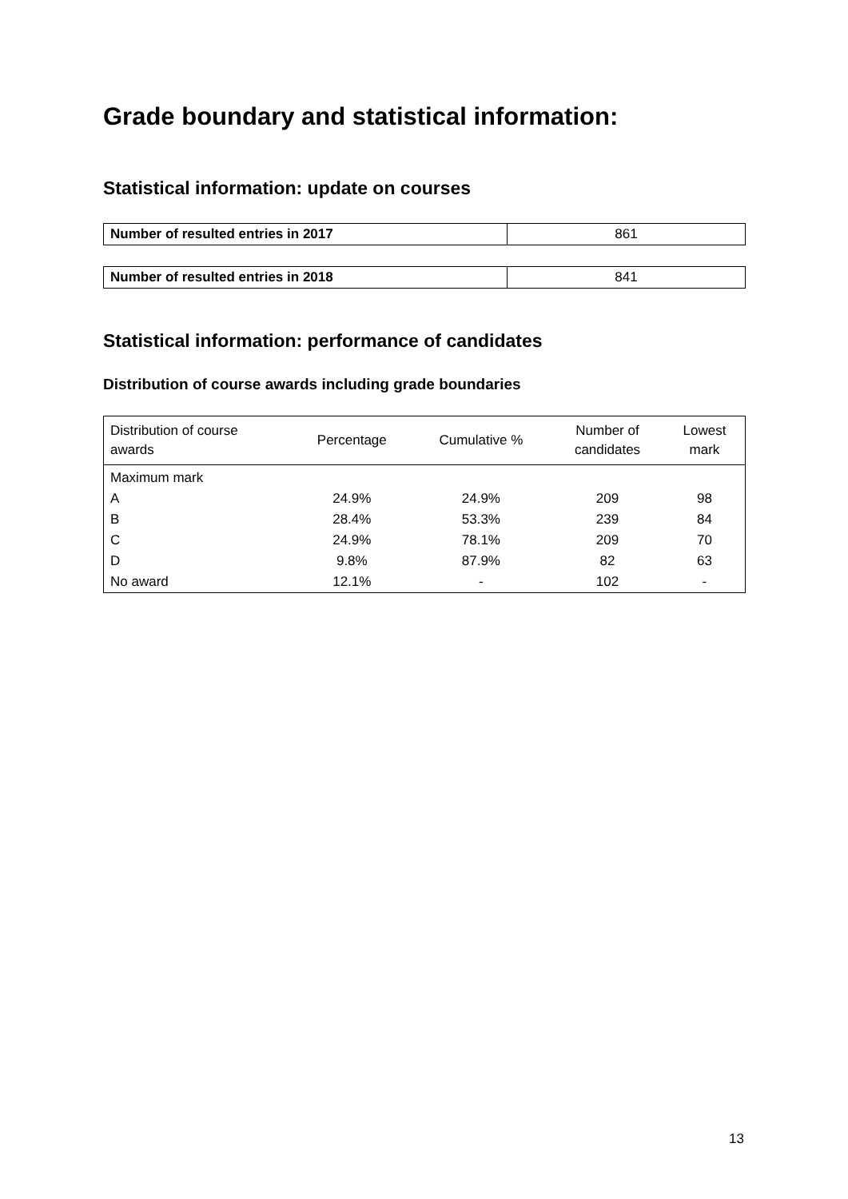Grade boundary and statistical information:
Statistical information: update on courses
| Number of resulted entries in 2017 | 861 |
| Number of resulted entries in 2018 | 841 |
Statistical information: performance of candidates
Distribution of course awards including grade boundaries
| Distribution of course awards | Percentage | Cumulative % | Number of candidates | Lowest mark |
| --- | --- | --- | --- | --- |
| Maximum mark | | | | |
| A | 24.9% | 24.9% | 209 | 98 |
| B | 28.4% | 53.3% | 239 | 84 |
| C | 24.9% | 78.1% | 209 | 70 |
| D | 9.8% | 87.9% | 82 | 63 |
| No award | 12.1% | - | 102 | - |
13